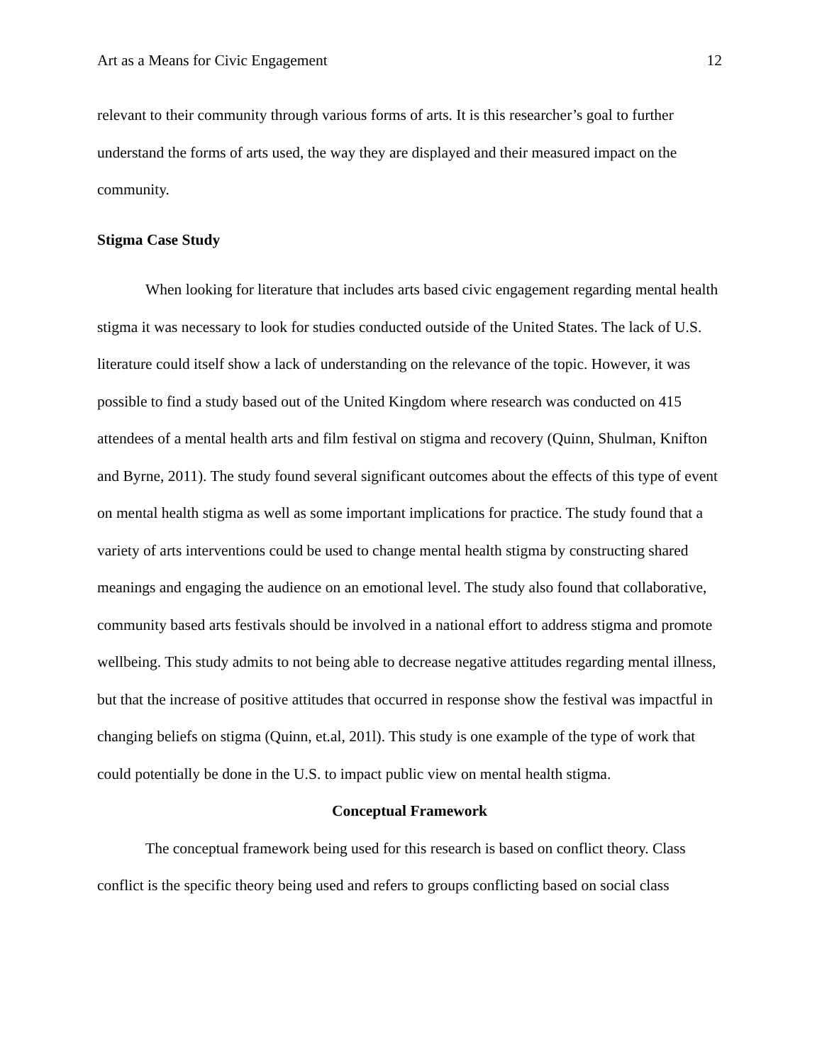Art as a Means for Civic Engagement 12
relevant to their community through various forms of arts. It is this researcher’s goal to further understand the forms of arts used, the way they are displayed and their measured impact on the community.
Stigma Case Study
When looking for literature that includes arts based civic engagement regarding mental health stigma it was necessary to look for studies conducted outside of the United States. The lack of U.S. literature could itself show a lack of understanding on the relevance of the topic. However, it was possible to find a study based out of the United Kingdom where research was conducted on 415 attendees of a mental health arts and film festival on stigma and recovery (Quinn, Shulman, Knifton and Byrne, 2011). The study found several significant outcomes about the effects of this type of event on mental health stigma as well as some important implications for practice. The study found that a variety of arts interventions could be used to change mental health stigma by constructing shared meanings and engaging the audience on an emotional level. The study also found that collaborative, community based arts festivals should be involved in a national effort to address stigma and promote wellbeing. This study admits to not being able to decrease negative attitudes regarding mental illness, but that the increase of positive attitudes that occurred in response show the festival was impactful in changing beliefs on stigma (Quinn, et.al, 201l). This study is one example of the type of work that could potentially be done in the U.S. to impact public view on mental health stigma.
Conceptual Framework
The conceptual framework being used for this research is based on conflict theory. Class conflict is the specific theory being used and refers to groups conflicting based on social class